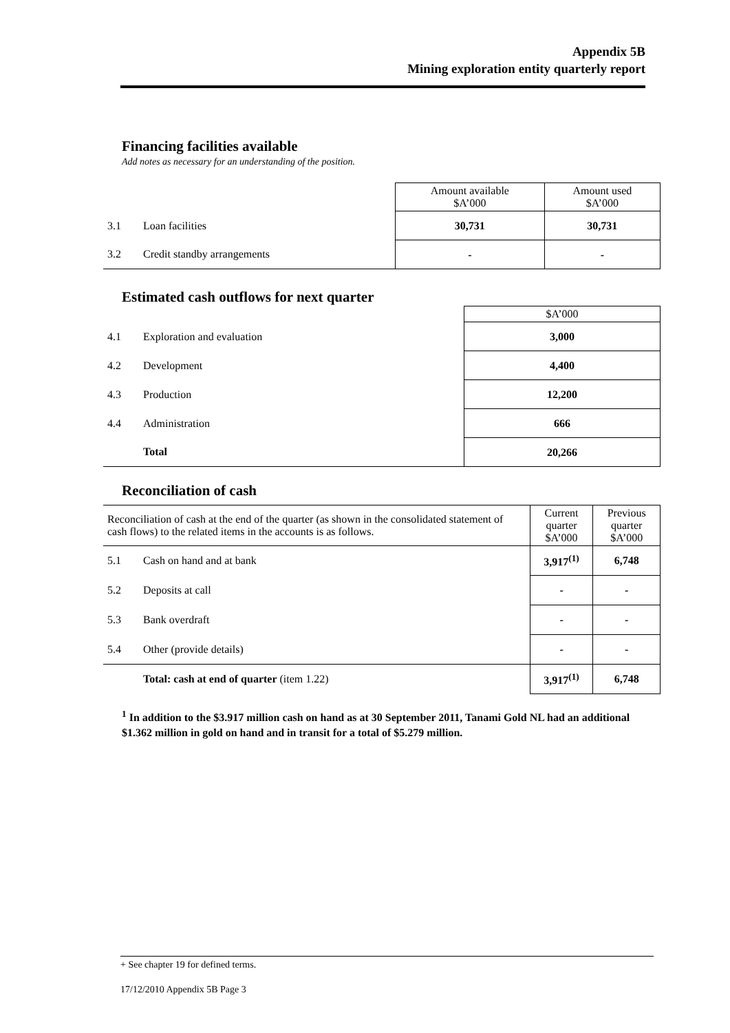Appendix 5B
Mining exploration entity quarterly report
Financing facilities available
Add notes as necessary for an understanding of the position.
| | | Amount available $A’000 | Amount used $A’000 |
| 3.1 | Loan facilities | 30,731 | 30,731 |
| 3.2 | Credit standby arrangements | - | - |
Estimated cash outflows for next quarter
| | | $A’000 |
| 4.1 | Exploration and evaluation | 3,000 |
| 4.2 | Development | 4,400 |
| 4.3 | Production | 12,200 |
| 4.4 | Administration | 666 |
| | Total | 20,266 |
Reconciliation of cash
| Reconciliation of cash at the end of the quarter (as shown in the consolidated statement of cash flows) to the related items in the accounts is as follows. | | Current quarter $A’000 | Previous quarter $A’000 |
| 5.1 | Cash on hand and at bank | 3,917<sup>(1)</sup> | 6,748 |
| 5.2 | Deposits at call | - | - |
| 5.3 | Bank overdraft | - | - |
| 5.4 | Other (provide details) | - | - |
| | Total: cash at end of quarter (item 1.22) | 3,917<sup>(1)</sup> | 6,748 |
<sup>1</sup> In addition to the $3.917 million cash on hand as at 30 September 2011, Tanami Gold NL had an additional $1.362 million in gold on hand and in transit for a total of $5.279 million.
+ See chapter 19 for defined terms.
17/12/2010 Appendix 5B Page 3